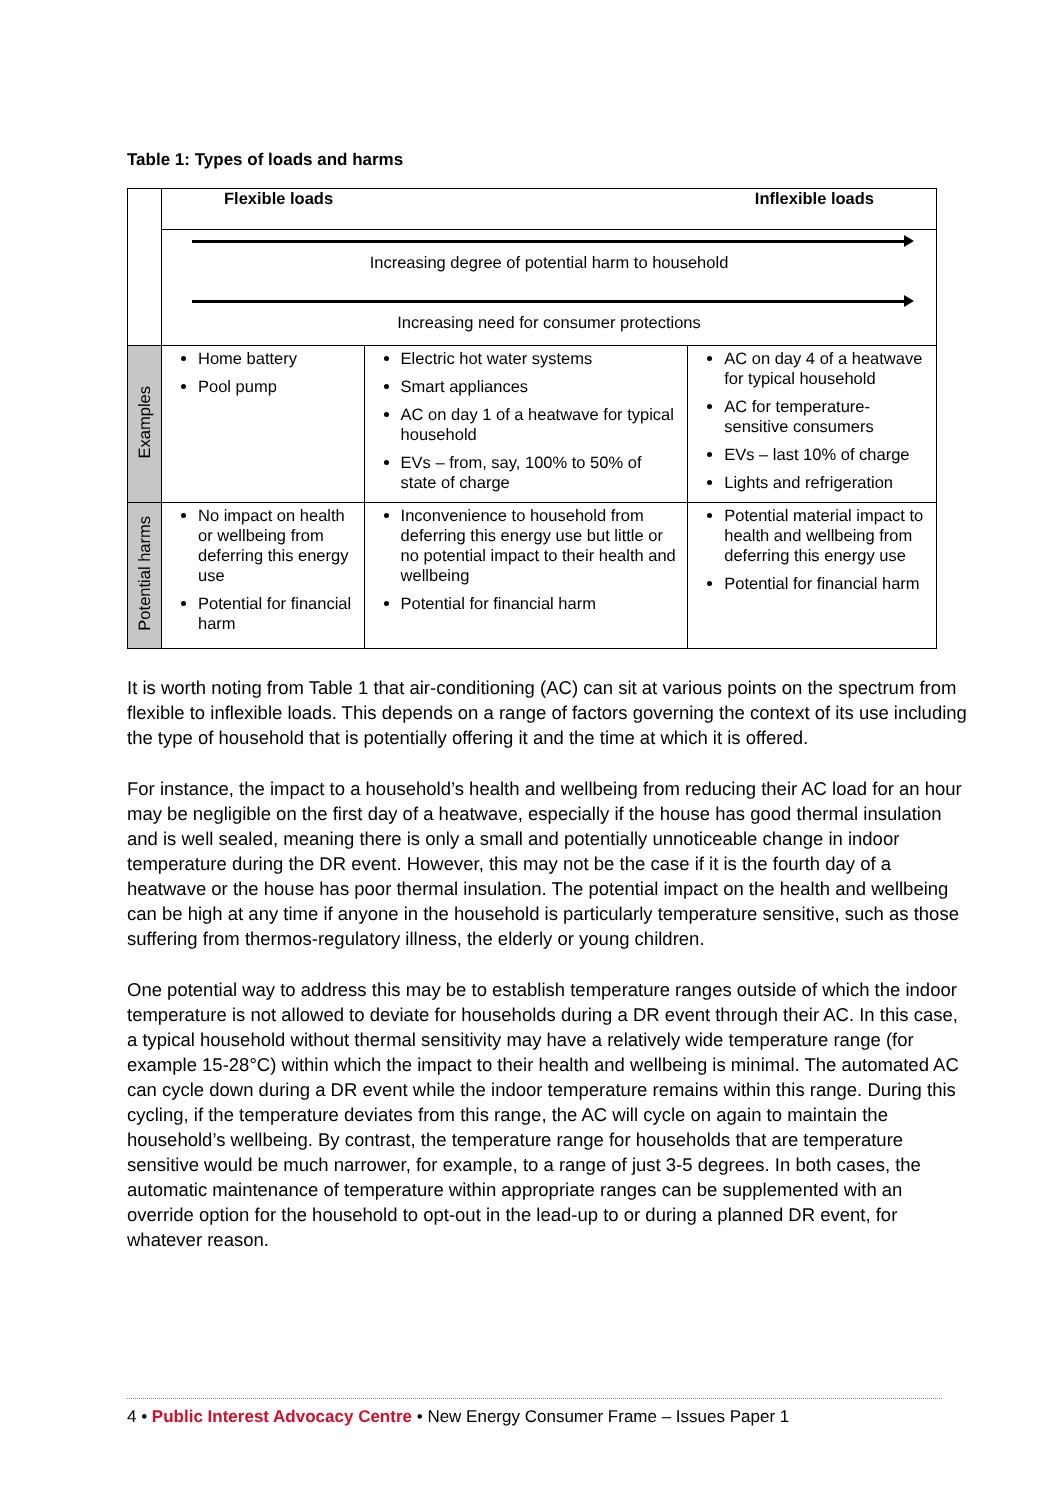Table 1: Types of loads and harms
| | Flexible loads Inflexible loads | | |
| | Increasing degree of potential harm to household Increasing need for consumer protections | | |
| Examples | Home battery Pool pump | Electric hot water systems Smart appliances AC on day 1 of a heatwave for typical household EVs – from, say, 100% to 50% of state of charge | AC on day 4 of a heatwave for typical household AC for temperature-sensitive consumers EVs – last 10% of charge Lights and refrigeration |
| Potential harms | No impact on health or wellbeing from deferring this energy use Potential for financial harm | Inconvenience to household from deferring this energy use but little or no potential impact to their health and wellbeing Potential for financial harm | Potential material impact to health and wellbeing from deferring this energy use Potential for financial harm |
It is worth noting from Table 1 that air-conditioning (AC) can sit at various points on the spectrum from flexible to inflexible loads. This depends on a range of factors governing the context of its use including the type of household that is potentially offering it and the time at which it is offered.
For instance, the impact to a household’s health and wellbeing from reducing their AC load for an hour may be negligible on the first day of a heatwave, especially if the house has good thermal insulation and is well sealed, meaning there is only a small and potentially unnoticeable change in indoor temperature during the DR event. However, this may not be the case if it is the fourth day of a heatwave or the house has poor thermal insulation. The potential impact on the health and wellbeing can be high at any time if anyone in the household is particularly temperature sensitive, such as those suffering from thermos-regulatory illness, the elderly or young children.
One potential way to address this may be to establish temperature ranges outside of which the indoor temperature is not allowed to deviate for households during a DR event through their AC. In this case, a typical household without thermal sensitivity may have a relatively wide temperature range (for example 15-28°C) within which the impact to their health and wellbeing is minimal. The automated AC can cycle down during a DR event while the indoor temperature remains within this range. During this cycling, if the temperature deviates from this range, the AC will cycle on again to maintain the household’s wellbeing. By contrast, the temperature range for households that are temperature sensitive would be much narrower, for example, to a range of just 3-5 degrees. In both cases, the automatic maintenance of temperature within appropriate ranges can be supplemented with an override option for the household to opt-out in the lead-up to or during a planned DR event, for whatever reason.
4 • Public Interest Advocacy Centre • New Energy Consumer Frame – Issues Paper 1